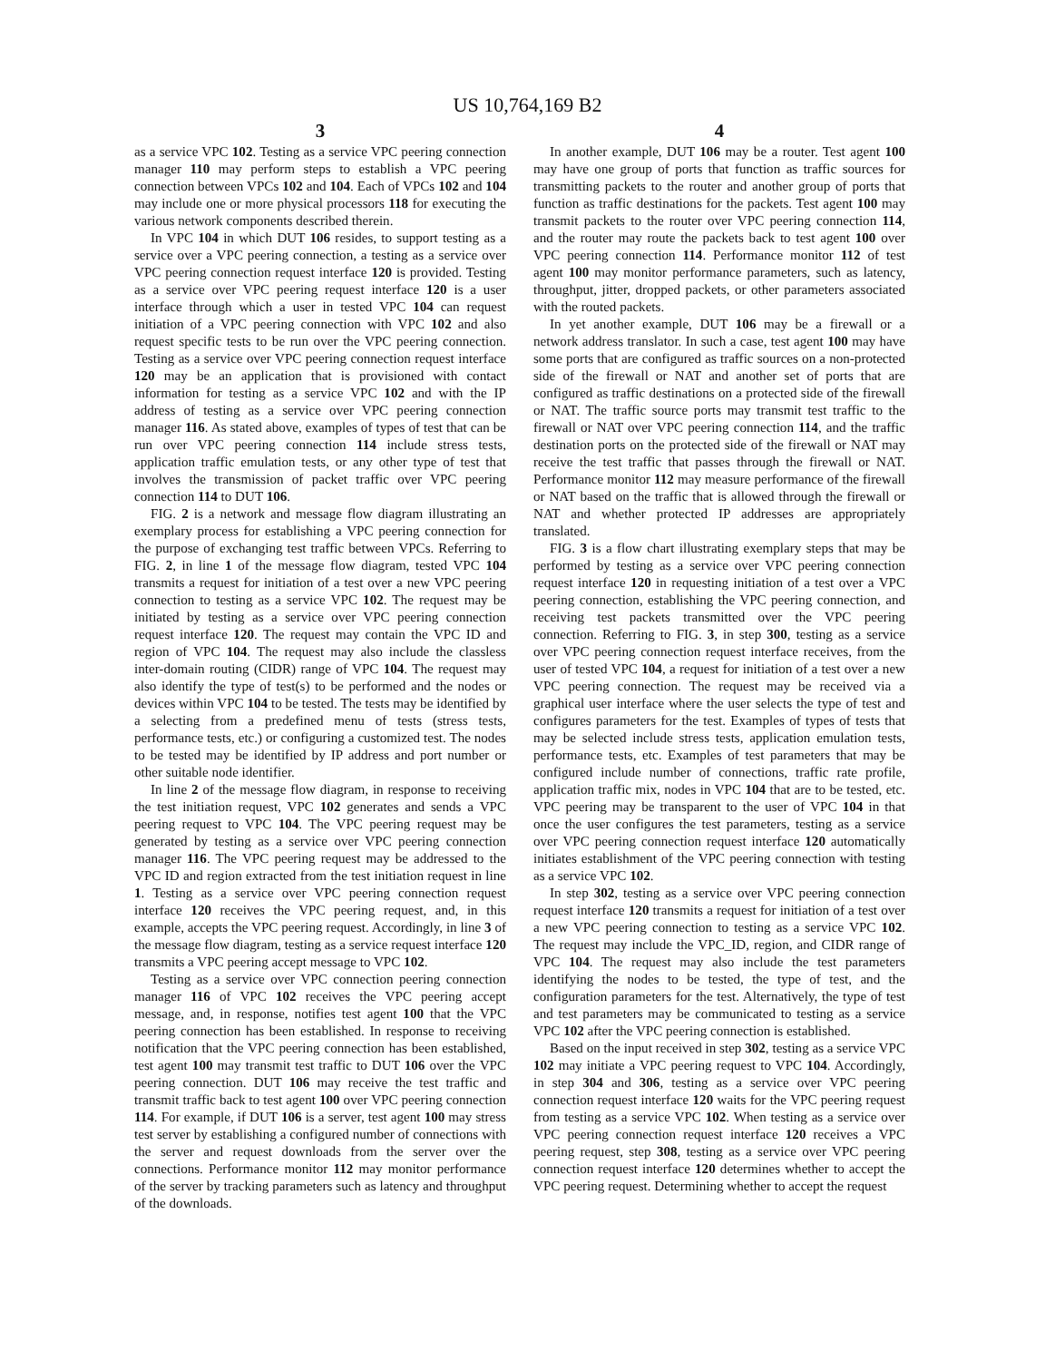US 10,764,169 B2
3
as a service VPC 102. Testing as a service VPC peering connection manager 110 may perform steps to establish a VPC peering connection between VPCs 102 and 104. Each of VPCs 102 and 104 may include one or more physical processors 118 for executing the various network components described therein.
In VPC 104 in which DUT 106 resides, to support testing as a service over a VPC peering connection, a testing as a service over VPC peering connection request interface 120 is provided. Testing as a service over VPC peering request interface 120 is a user interface through which a user in tested VPC 104 can request initiation of a VPC peering connection with VPC 102 and also request specific tests to be run over the VPC peering connection. Testing as a service over VPC peering connection request interface 120 may be an application that is provisioned with contact information for testing as a service VPC 102 and with the IP address of testing as a service over VPC peering connection manager 116. As stated above, examples of types of test that can be run over VPC peering connection 114 include stress tests, application traffic emulation tests, or any other type of test that involves the transmission of packet traffic over VPC peering connection 114 to DUT 106.
FIG. 2 is a network and message flow diagram illustrating an exemplary process for establishing a VPC peering connection for the purpose of exchanging test traffic between VPCs. Referring to FIG. 2, in line 1 of the message flow diagram, tested VPC 104 transmits a request for initiation of a test over a new VPC peering connection to testing as a service VPC 102. The request may be initiated by testing as a service over VPC peering connection request interface 120. The request may contain the VPC ID and region of VPC 104. The request may also include the classless inter-domain routing (CIDR) range of VPC 104. The request may also identify the type of test(s) to be performed and the nodes or devices within VPC 104 to be tested. The tests may be identified by a selecting from a predefined menu of tests (stress tests, performance tests, etc.) or configuring a customized test. The nodes to be tested may be identified by IP address and port number or other suitable node identifier.
In line 2 of the message flow diagram, in response to receiving the test initiation request, VPC 102 generates and sends a VPC peering request to VPC 104. The VPC peering request may be generated by testing as a service over VPC peering connection manager 116. The VPC peering request may be addressed to the VPC ID and region extracted from the test initiation request in line 1. Testing as a service over VPC peering connection request interface 120 receives the VPC peering request, and, in this example, accepts the VPC peering request. Accordingly, in line 3 of the message flow diagram, testing as a service request interface 120 transmits a VPC peering accept message to VPC 102.
Testing as a service over VPC connection peering connection manager 116 of VPC 102 receives the VPC peering accept message, and, in response, notifies test agent 100 that the VPC peering connection has been established. In response to receiving notification that the VPC peering connection has been established, test agent 100 may transmit test traffic to DUT 106 over the VPC peering connection. DUT 106 may receive the test traffic and transmit traffic back to test agent 100 over VPC peering connection 114. For example, if DUT 106 is a server, test agent 100 may stress test server by establishing a configured number of connections with the server and request downloads from the server over the connections. Performance monitor 112 may monitor performance of the server by tracking parameters such as latency and throughput of the downloads.
4
In another example, DUT 106 may be a router. Test agent 100 may have one group of ports that function as traffic sources for transmitting packets to the router and another group of ports that function as traffic destinations for the packets. Test agent 100 may transmit packets to the router over VPC peering connection 114, and the router may route the packets back to test agent 100 over VPC peering connection 114. Performance monitor 112 of test agent 100 may monitor performance parameters, such as latency, throughput, jitter, dropped packets, or other parameters associated with the routed packets.
In yet another example, DUT 106 may be a firewall or a network address translator. In such a case, test agent 100 may have some ports that are configured as traffic sources on a non-protected side of the firewall or NAT and another set of ports that are configured as traffic destinations on a protected side of the firewall or NAT. The traffic source ports may transmit test traffic to the firewall or NAT over VPC peering connection 114, and the traffic destination ports on the protected side of the firewall or NAT may receive the test traffic that passes through the firewall or NAT. Performance monitor 112 may measure performance of the firewall or NAT based on the traffic that is allowed through the firewall or NAT and whether protected IP addresses are appropriately translated.
FIG. 3 is a flow chart illustrating exemplary steps that may be performed by testing as a service over VPC peering connection request interface 120 in requesting initiation of a test over a VPC peering connection, establishing the VPC peering connection, and receiving test packets transmitted over the VPC peering connection. Referring to FIG. 3, in step 300, testing as a service over VPC peering connection request interface receives, from the user of tested VPC 104, a request for initiation of a test over a new VPC peering connection. The request may be received via a graphical user interface where the user selects the type of test and configures parameters for the test. Examples of types of tests that may be selected include stress tests, application emulation tests, performance tests, etc. Examples of test parameters that may be configured include number of connections, traffic rate profile, application traffic mix, nodes in VPC 104 that are to be tested, etc. VPC peering may be transparent to the user of VPC 104 in that once the user configures the test parameters, testing as a service over VPC peering connection request interface 120 automatically initiates establishment of the VPC peering connection with testing as a service VPC 102.
In step 302, testing as a service over VPC peering connection request interface 120 transmits a request for initiation of a test over a new VPC peering connection to testing as a service VPC 102. The request may include the VPC_ID, region, and CIDR range of VPC 104. The request may also include the test parameters identifying the nodes to be tested, the type of test, and the configuration parameters for the test. Alternatively, the type of test and test parameters may be communicated to testing as a service VPC 102 after the VPC peering connection is established.
Based on the input received in step 302, testing as a service VPC 102 may initiate a VPC peering request to VPC 104. Accordingly, in step 304 and 306, testing as a service over VPC peering connection request interface 120 waits for the VPC peering request from testing as a service VPC 102. When testing as a service over VPC peering connection request interface 120 receives a VPC peering request, step 308, testing as a service over VPC peering connection request interface 120 determines whether to accept the VPC peering request. Determining whether to accept the request